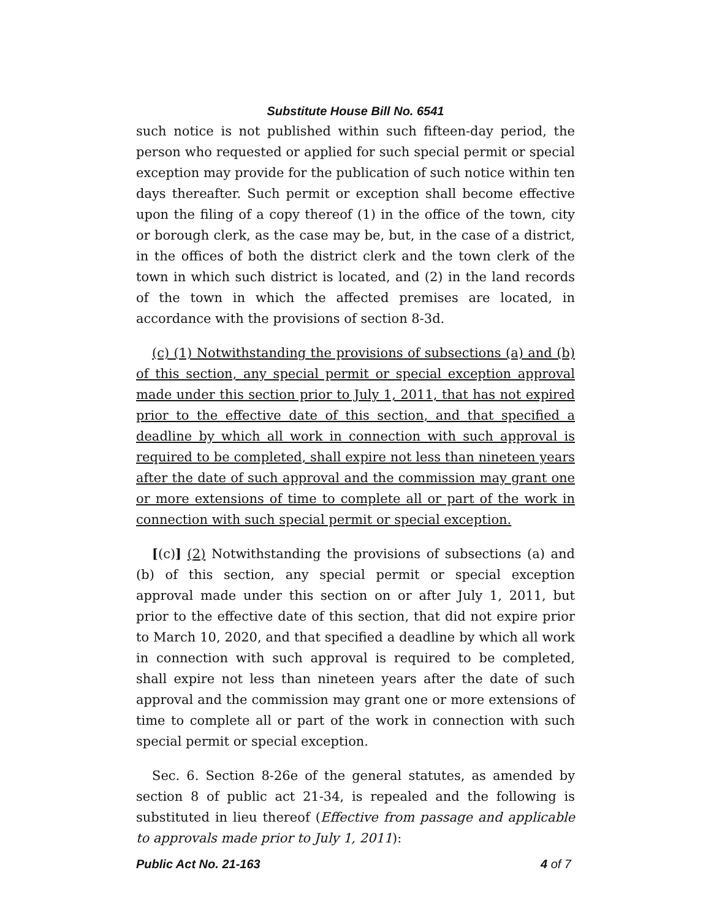Substitute House Bill No. 6541
such notice is not published within such fifteen-day period, the person who requested or applied for such special permit or special exception may provide for the publication of such notice within ten days thereafter. Such permit or exception shall become effective upon the filing of a copy thereof (1) in the office of the town, city or borough clerk, as the case may be, but, in the case of a district, in the offices of both the district clerk and the town clerk of the town in which such district is located, and (2) in the land records of the town in which the affected premises are located, in accordance with the provisions of section 8-3d.
(c) (1) Notwithstanding the provisions of subsections (a) and (b) of this section, any special permit or special exception approval made under this section prior to July 1, 2011, that has not expired prior to the effective date of this section, and that specified a deadline by which all work in connection with such approval is required to be completed, shall expire not less than nineteen years after the date of such approval and the commission may grant one or more extensions of time to complete all or part of the work in connection with such special permit or special exception.
[(c)] (2) Notwithstanding the provisions of subsections (a) and (b) of this section, any special permit or special exception approval made under this section on or after July 1, 2011, but prior to the effective date of this section, that did not expire prior to March 10, 2020, and that specified a deadline by which all work in connection with such approval is required to be completed, shall expire not less than nineteen years after the date of such approval and the commission may grant one or more extensions of time to complete all or part of the work in connection with such special permit or special exception.
Sec. 6. Section 8-26e of the general statutes, as amended by section 8 of public act 21-34, is repealed and the following is substituted in lieu thereof (Effective from passage and applicable to approvals made prior to July 1, 2011):
Public Act No. 21-163 4 of 7